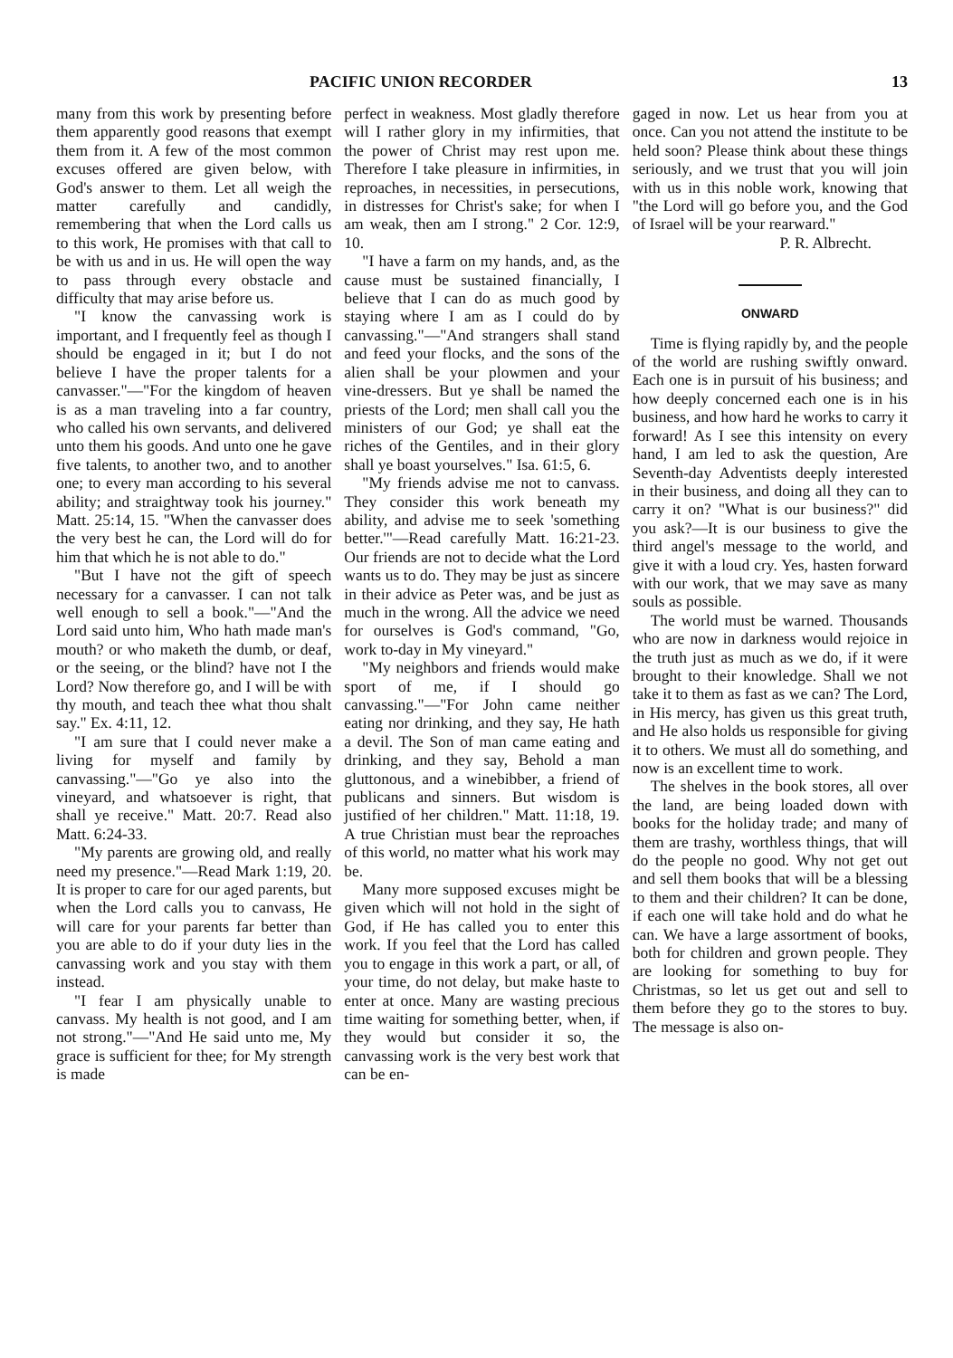PACIFIC UNION RECORDER 13
many from this work by presenting before them apparently good reasons that exempt them from it. A few of the most common excuses offered are given below, with God's answer to them. Let all weigh the matter carefully and candidly, remembering that when the Lord calls us to this work, He promises with that call to be with us and in us. He will open the way to pass through every obstacle and difficulty that may arise before us.
"I know the canvassing work is important, and I frequently feel as though I should be engaged in it; but I do not believe I have the proper talents for a canvasser."—"For the kingdom of heaven is as a man traveling into a far country, who called his own servants, and delivered unto them his goods. And unto one he gave five talents, to another two, and to another one; to every man according to his several ability; and straightway took his journey." Matt. 25:14, 15. "When the canvasser does the very best he can, the Lord will do for him that which he is not able to do."
"But I have not the gift of speech necessary for a canvasser. I can not talk well enough to sell a book."—"And the Lord said unto him, Who hath made man's mouth? or who maketh the dumb, or deaf, or the seeing, or the blind? have not I the Lord? Now therefore go, and I will be with thy mouth, and teach thee what thou shalt say." Ex. 4:11, 12.
"I am sure that I could never make a living for myself and family by canvassing."—"Go ye also into the vineyard, and whatsoever is right, that shall ye receive." Matt. 20:7. Read also Matt. 6:24-33.
"My parents are growing old, and really need my presence."—Read Mark 1:19, 20. It is proper to care for our aged parents, but when the Lord calls you to canvass, He will care for your parents far better than you are able to do if your duty lies in the canvassing work and you stay with them instead.
"I fear I am physically unable to canvass. My health is not good, and I am not strong."—"And He said unto me, My grace is sufficient for thee; for My strength is made
perfect in weakness. Most gladly therefore will I rather glory in my infirmities, that the power of Christ may rest upon me. Therefore I take pleasure in infirmities, in reproaches, in necessities, in persecutions, in distresses for Christ's sake; for when I am weak, then am I strong." 2 Cor. 12:9, 10.
"I have a farm on my hands, and, as the cause must be sustained financially, I believe that I can do as much good by staying where I am as I could do by canvassing."—"And strangers shall stand and feed your flocks, and the sons of the alien shall be your plowmen and your vine-dressers. But ye shall be named the priests of the Lord; men shall call you the ministers of our God; ye shall eat the riches of the Gentiles, and in their glory shall ye boast yourselves." Isa. 61:5, 6.
"My friends advise me not to canvass. They consider this work beneath my ability, and advise me to seek 'something better.'"—Read carefully Matt. 16:21-23. Our friends are not to decide what the Lord wants us to do. They may be just as sincere in their advice as Peter was, and be just as much in the wrong. All the advice we need for ourselves is God's command, "Go, work to-day in My vineyard."
"My neighbors and friends would make sport of me, if I should go canvassing."—"For John came neither eating nor drinking, and they say, He hath a devil. The Son of man came eating and drinking, and they say, Behold a man gluttonous, and a winebibber, a friend of publicans and sinners. But wisdom is justified of her children." Matt. 11:18, 19. A true Christian must bear the reproaches of this world, no matter what his work may be.
Many more supposed excuses might be given which will not hold in the sight of God, if He has called you to enter this work. If you feel that the Lord has called you to engage in this work a part, or all, of your time, do not delay, but make haste to enter at once. Many are wasting precious time waiting for something better, when, if they would but consider it so, the canvassing work is the very best work that can be en-
gaged in now. Let us hear from you at once. Can you not attend the institute to be held soon? Please think about these things seriously, and we trust that you will join with us in this noble work, knowing that "the Lord will go before you, and the God of Israel will be your rearward."
P. R. Albrecht.
ONWARD
Time is flying rapidly by, and the people of the world are rushing swiftly onward. Each one is in pursuit of his business; and how deeply concerned each one is in his business, and how hard he works to carry it forward! As I see this intensity on every hand, I am led to ask the question, Are Seventh-day Adventists deeply interested in their business, and doing all they can to carry it on? "What is our business?" did you ask?—It is our business to give the third angel's message to the world, and give it with a loud cry. Yes, hasten forward with our work, that we may save as many souls as possible.
The world must be warned. Thousands who are now in darkness would rejoice in the truth just as much as we do, if it were brought to their knowledge. Shall we not take it to them as fast as we can? The Lord, in His mercy, has given us this great truth, and He also holds us responsible for giving it to others. We must all do something, and now is an excellent time to work.
The shelves in the book stores, all over the land, are being loaded down with books for the holiday trade; and many of them are trashy, worthless things, that will do the people no good. Why not get out and sell them books that will be a blessing to them and their children? It can be done, if each one will take hold and do what he can. We have a large assortment of books, both for children and grown people. They are looking for something to buy for Christmas, so let us get out and sell to them before they go to the stores to buy. The message is also on-